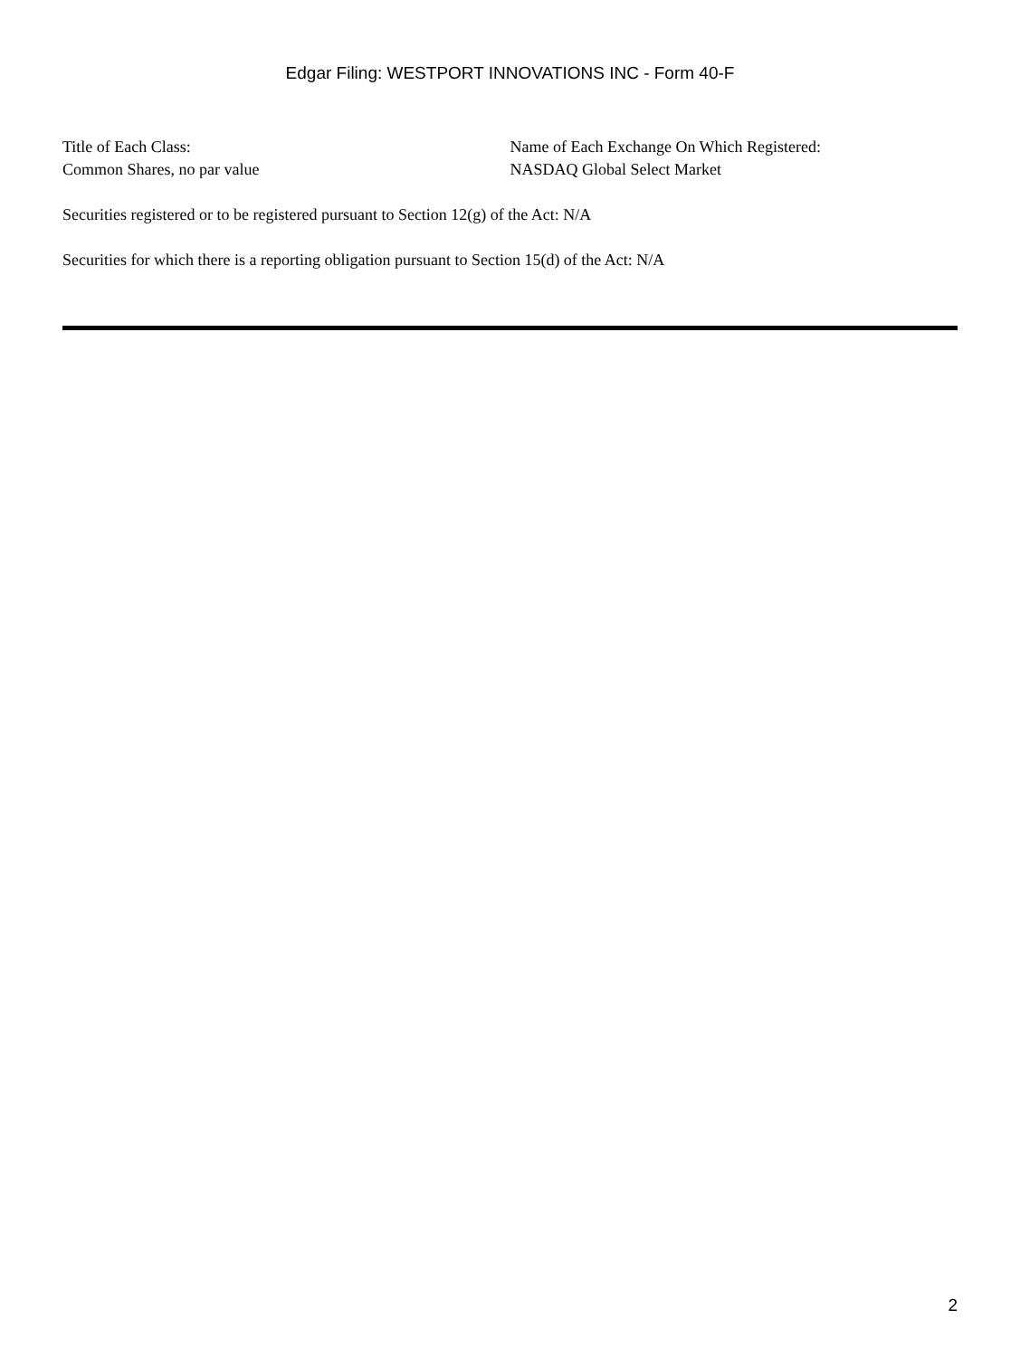Edgar Filing: WESTPORT INNOVATIONS INC - Form 40-F
Title of Each Class:
Common Shares, no par value
Name of Each Exchange On Which Registered:
NASDAQ Global Select Market
Securities registered or to be registered pursuant to Section 12(g) of the Act: N/A
Securities for which there is a reporting obligation pursuant to Section 15(d) of the Act: N/A
2